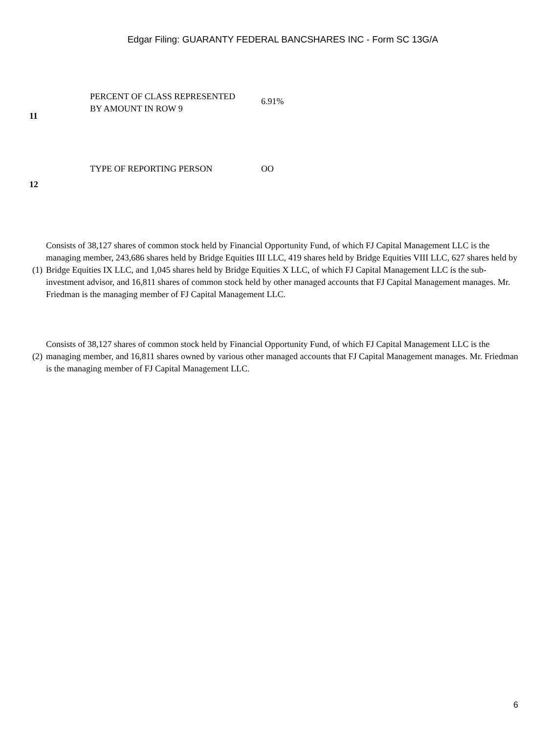Edgar Filing: GUARANTY FEDERAL BANCSHARES INC - Form SC 13G/A
| 11 | PERCENT OF CLASS REPRESENTED BY AMOUNT IN ROW 9 | 6.91% |
| 12 | TYPE OF REPORTING PERSON | OO |
(1)
Consists of 38,127 shares of common stock held by Financial Opportunity Fund, of which FJ Capital Management LLC is the managing member, 243,686 shares held by Bridge Equities III LLC, 419 shares held by Bridge Equities VIII LLC, 627 shares held by Bridge Equities IX LLC, and 1,045 shares held by Bridge Equities X LLC, of which FJ Capital Management LLC is the sub-investment advisor, and 16,811 shares of common stock held by other managed accounts that FJ Capital Management manages. Mr. Friedman is the managing member of FJ Capital Management LLC.
(2)
Consists of 38,127 shares of common stock held by Financial Opportunity Fund, of which FJ Capital Management LLC is the managing member, and 16,811 shares owned by various other managed accounts that FJ Capital Management manages. Mr. Friedman is the managing member of FJ Capital Management LLC.
6